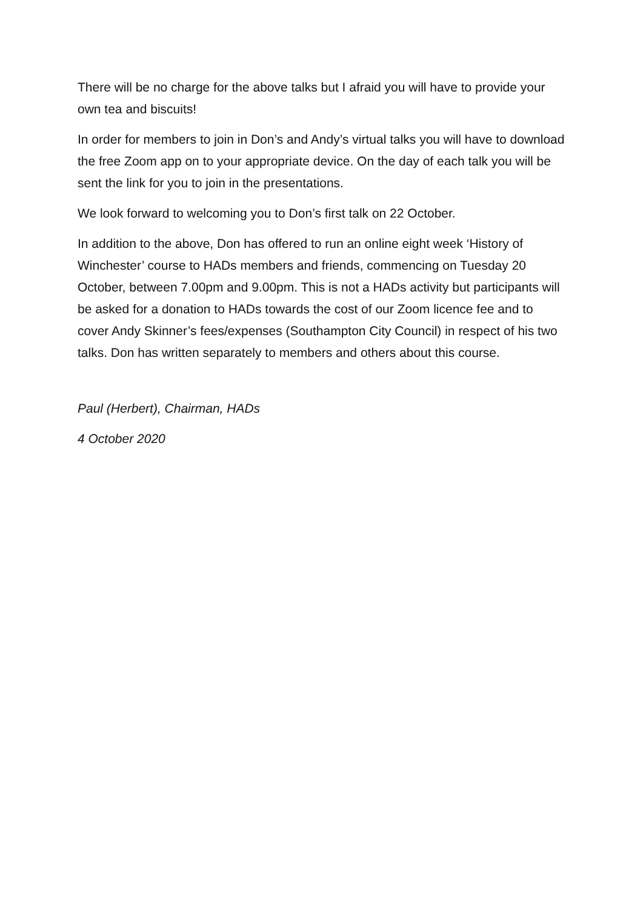There will be no charge for the above talks but I afraid you will have to provide your own tea and biscuits!
In order for members to join in Don’s and Andy’s virtual talks you will have to download the free Zoom app on to your appropriate device. On the day of each talk you will be sent the link for you to join in the presentations.
We look forward to welcoming you to Don’s first talk on 22 October.
In addition to the above, Don has offered to run an online eight week ‘History of Winchester’ course to HADs members and friends, commencing on Tuesday 20 October, between 7.00pm and 9.00pm. This is not a HADs activity but participants will be asked for a donation to HADs towards the cost of our Zoom licence fee and to cover Andy Skinner’s fees/expenses (Southampton City Council) in respect of his two talks. Don has written separately to members and others about this course.
Paul (Herbert), Chairman, HADs
4 October 2020